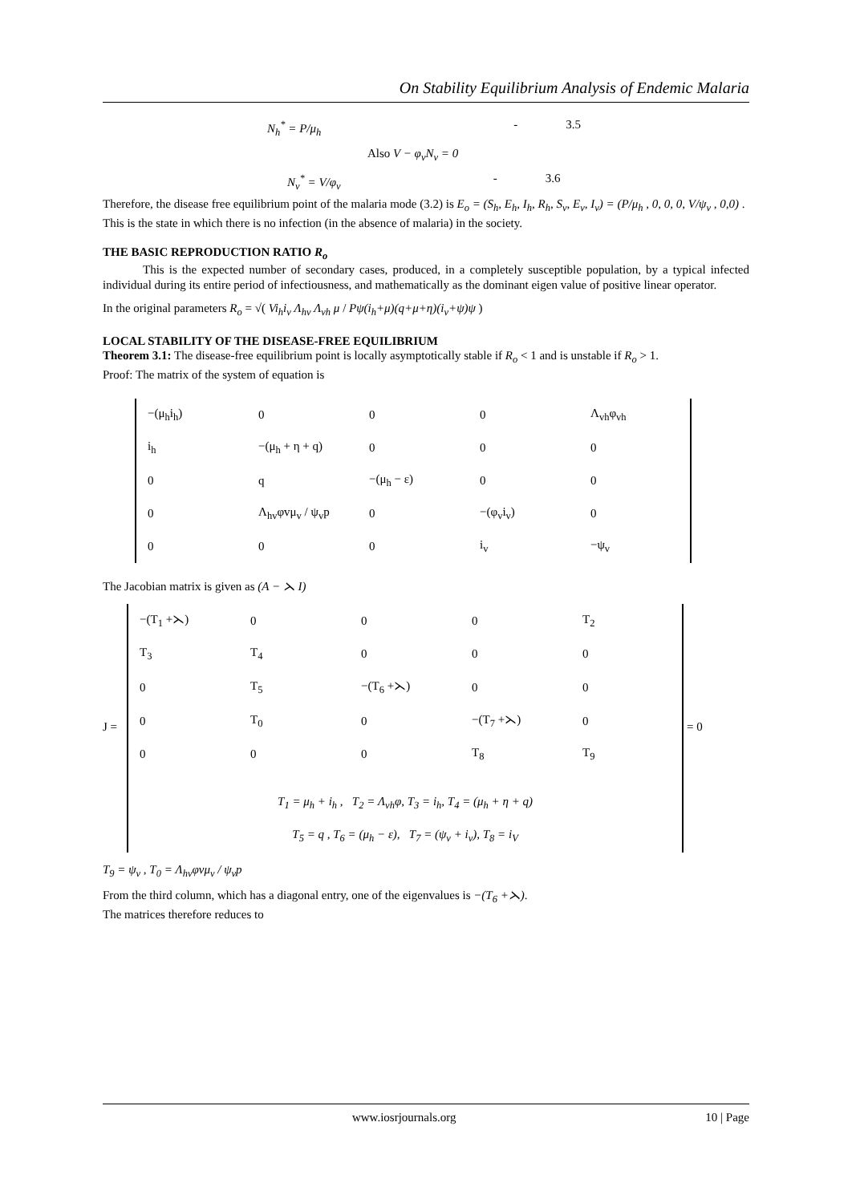On Stability Equilibrium Analysis of Endemic Malaria
N<sub>h</sub><sup>*</sup> = P/μ<sub>h</sub> - 3.5
Also V − φ<sub>v</sub>N<sub>v</sub> = 0
N<sub>v</sub><sup>*</sup> = V/φ<sub>v</sub> - 3.6
Therefore, the disease free equilibrium point of the malaria mode (3.2) is E<sub>o</sub> = (S<sub>h</sub>, E<sub>h</sub>, I<sub>h</sub>, R<sub>h</sub>, S<sub>v</sub>, E<sub>v</sub>, I<sub>v</sub>) = (P/μ<sub>h</sub> , 0, 0, 0, V/ψ<sub>v</sub> , 0,0) .
This is the state in which there is no infection (in the absence of malaria) in the society.
THE BASIC REPRODUCTION RATIO R<sub>o</sub>
This is the expected number of secondary cases, produced, in a completely susceptible population, by a typical infected individual during its entire period of infectiousness, and mathematically as the dominant eigen value of positive linear operator.
In the original parameters R<sub>o</sub> = √( Vi<sub>h</sub>i<sub>v</sub> Λ<sub>hv</sub> Λ<sub>vh</sub> μ / Pψ(i<sub>h</sub>+μ)(q+μ+η)(i<sub>v</sub>+ψ)ψ )
LOCAL STABILITY OF THE DISEASE-FREE EQUILIBRIUM
Theorem 3.1: The disease-free equilibrium point is locally asymptotically stable if R<sub>o</sub> < 1 and is unstable if R<sub>o</sub> > 1.
Proof: The matrix of the system of equation is
| −(μ<sub>h</sub>i<sub>h</sub>) | 0 | 0 | 0 | Λ<sub>vh</sub>φ<sub>vh</sub> |
| i<sub>h</sub> | −(μ<sub>h</sub> + η + q) | 0 | 0 | 0 |
| 0 | q | −(μ<sub>h</sub> − ε) | 0 | 0 |
| 0 | Λ<sub>hv</sub>φvμ<sub>v</sub> / ψ<sub>v</sub>p | 0 | −(φ<sub>v</sub>i<sub>v</sub>) | 0 |
| 0 | 0 | 0 | i<sub>v</sub> | −ψ<sub>v</sub> |
The Jacobian matrix is given as (A − ⋋ I)
J =
| −(T<sub>1</sub> +⋋) | 0 | 0 | 0 | T<sub>2</sub> |
| T<sub>3</sub> | T<sub>4</sub> | 0 | 0 | 0 |
| 0 | T<sub>5</sub> | −(T<sub>6</sub> +⋋) | 0 | 0 |
| 0 | T<sub>0</sub> | 0 | −(T<sub>7</sub> +⋋) | 0 |
| 0 | 0 | 0 | T<sub>8</sub> | T<sub>9</sub> |
| T<sub>1</sub> = μ<sub>h</sub> + i<sub>h</sub> , T<sub>2</sub> = Λ<sub>vh</sub>φ, T<sub>3</sub> = i<sub>h</sub>, T<sub>4</sub> = (μ<sub>h</sub> + η + q) | | | | |
| T<sub>5</sub> = q , T<sub>6</sub> = (μ<sub>h</sub> − ε), T<sub>7</sub> = (ψ<sub>v</sub> + i<sub>v</sub>), T<sub>8</sub> = i<sub>V</sub> | | | | |
= 0
T<sub>9</sub> = ψ<sub>v</sub> , T<sub>0</sub> = Λ<sub>hv</sub>φvμ<sub>v</sub> / ψ<sub>v</sub>p
From the third column, which has a diagonal entry, one of the eigenvalues is −(T<sub>6</sub> +⋋).
The matrices therefore reduces to
www.iosrjournals.org 10 | Page